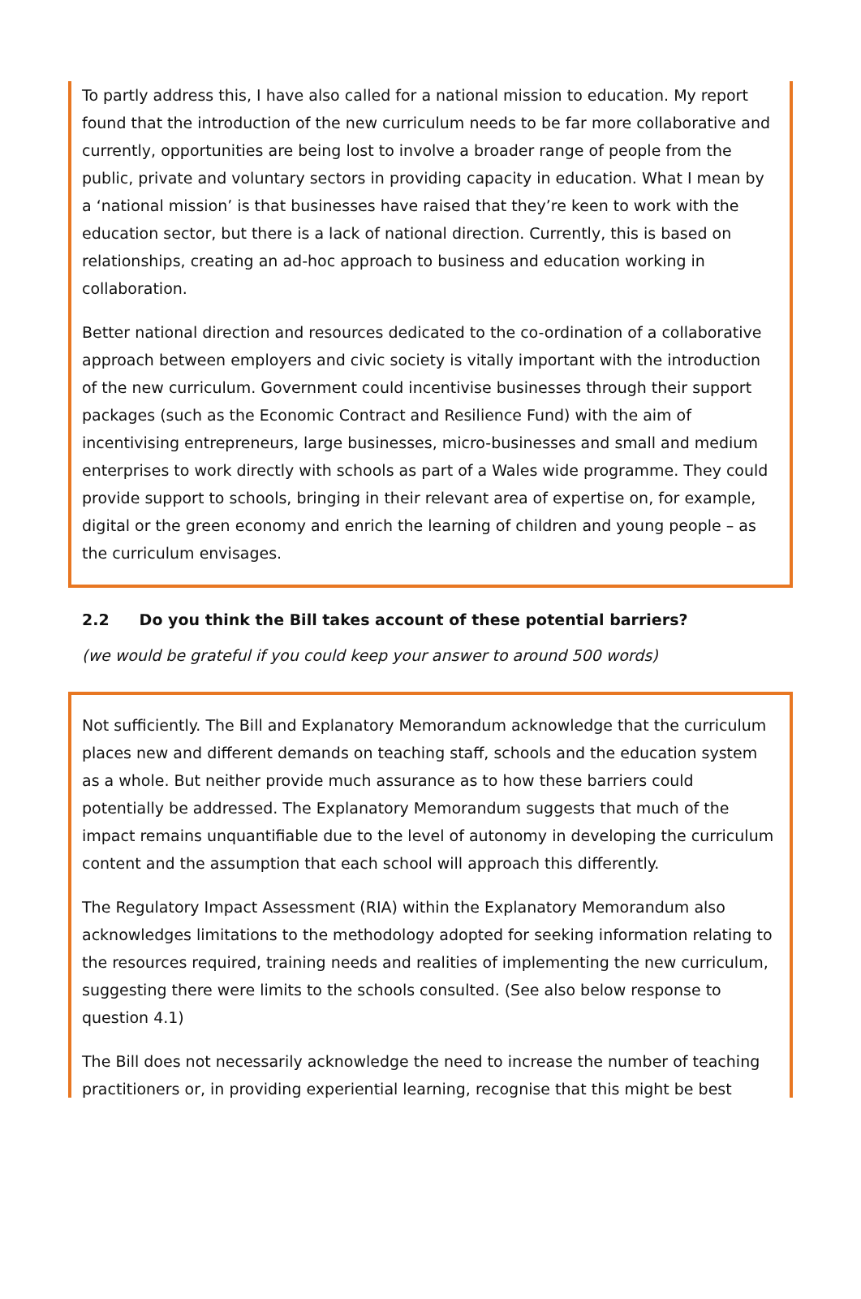To partly address this, I have also called for a national mission to education. My report found that the introduction of the new curriculum needs to be far more collaborative and currently, opportunities are being lost to involve a broader range of people from the public, private and voluntary sectors in providing capacity in education. What I mean by a ‘national mission’ is that businesses have raised that they’re keen to work with the education sector, but there is a lack of national direction. Currently, this is based on relationships, creating an ad-hoc approach to business and education working in collaboration.
Better national direction and resources dedicated to the co-ordination of a collaborative approach between employers and civic society is vitally important with the introduction of the new curriculum. Government could incentivise businesses through their support packages (such as the Economic Contract and Resilience Fund) with the aim of incentivising entrepreneurs, large businesses, micro-businesses and small and medium enterprises to work directly with schools as part of a Wales wide programme. They could provide support to schools, bringing in their relevant area of expertise on, for example, digital or the green economy and enrich the learning of children and young people – as the curriculum envisages.
2.2 Do you think the Bill takes account of these potential barriers?
(we would be grateful if you could keep your answer to around 500 words)
Not sufficiently. The Bill and Explanatory Memorandum acknowledge that the curriculum places new and different demands on teaching staff, schools and the education system as a whole. But neither provide much assurance as to how these barriers could potentially be addressed. The Explanatory Memorandum suggests that much of the impact remains unquantifiable due to the level of autonomy in developing the curriculum content and the assumption that each school will approach this differently.
The Regulatory Impact Assessment (RIA) within the Explanatory Memorandum also acknowledges limitations to the methodology adopted for seeking information relating to the resources required, training needs and realities of implementing the new curriculum, suggesting there were limits to the schools consulted. (See also below response to question 4.1)
The Bill does not necessarily acknowledge the need to increase the number of teaching practitioners or, in providing experiential learning, recognise that this might be best